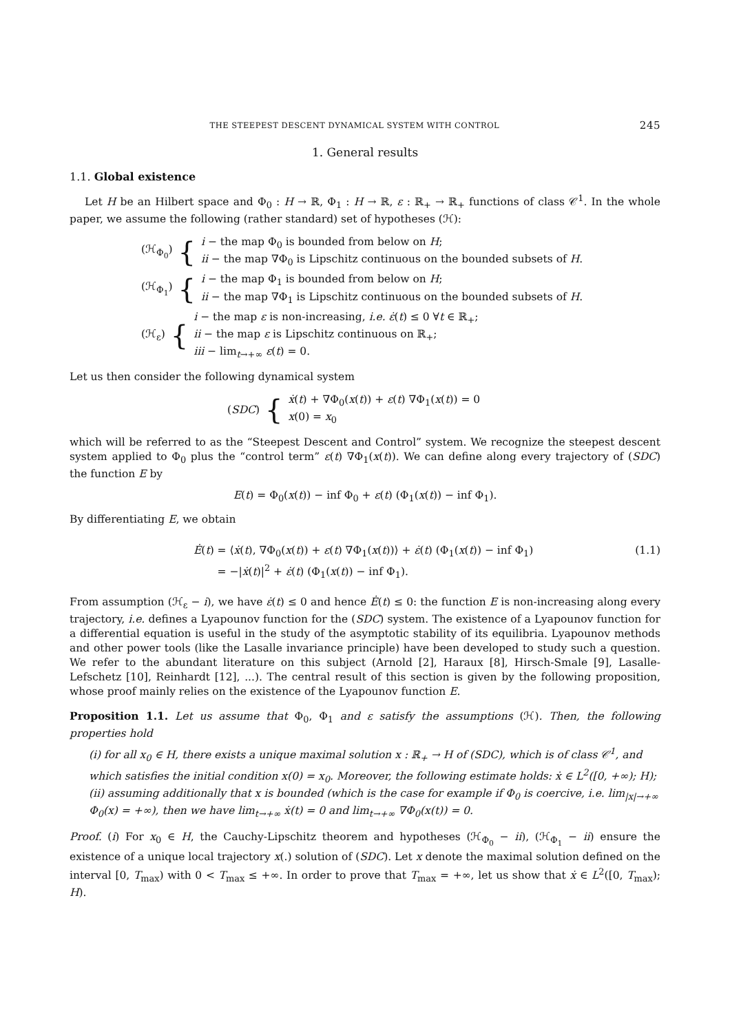THE STEEPEST DESCENT DYNAMICAL SYSTEM WITH CONTROL 245
1. General results
1.1. Global existence
Let H be an Hilbert space and Φ<sub>0</sub> : H → ℝ, Φ<sub>1</sub> : H → ℝ, ε : ℝ<sub>+</sub> → ℝ<sub>+</sub> functions of class 𝒞<sup>1</sup>. In the whole paper, we assume the following (rather standard) set of hypotheses (ℋ):
| (ℋ<sub>Φ<sub>0</sub></sub>) | { | i − the map Φ<sub>0</sub> is bounded from below on H ; ii − the map ∇Φ<sub>0</sub> is Lipschitz continuous on the bounded subsets of H . |
| (ℋ<sub>Φ<sub>1</sub></sub>) | { | i − the map Φ<sub>1</sub> is bounded from below on H ; ii − the map ∇Φ<sub>1</sub> is Lipschitz continuous on the bounded subsets of H . |
| (ℋ<sub>ε</sub>) | { | i − the map ε is non-increasing, i.e. ε̇ ( t ) ≤ 0 ∀ t ∈ ℝ<sub>+</sub>; ii − the map ε is Lipschitz continuous on ℝ<sub>+</sub>; iii − lim<sub>t→+∞</sub> ε ( t ) = 0. |
Let us then consider the following dynamical system
| ( SDC ) | { | ẋ ( t ) + ∇Φ<sub>0</sub>( x ( t )) + ε ( t ) ∇Φ<sub>1</sub>( x ( t )) = 0 x (0) = x<sub>0</sub> |
which will be referred to as the “Steepest Descent and Control” system. We recognize the steepest descent system applied to Φ<sub>0</sub> plus the “control term” ε(t) ∇Φ<sub>1</sub>(x(t)). We can define along every trajectory of (SDC) the function E by
E(t) = Φ<sub>0</sub>(x(t)) − inf Φ<sub>0</sub> + ε(t) (Φ<sub>1</sub>(x(t)) − inf Φ<sub>1</sub>).
By differentiating E, we obtain
Ė(t) = ⟨ẋ(t), ∇Φ<sub>0</sub>(x(t)) + ε(t) ∇Φ<sub>1</sub>(x(t))⟩ + ε̇(t) (Φ<sub>1</sub>(x(t)) − inf Φ<sub>1</sub>)
= −|ẋ(t)|<sup>2</sup> + ε̇(t) (Φ<sub>1</sub>(x(t)) − inf Φ<sub>1</sub>).
(1.1)
From assumption (ℋ<sub>ε</sub> − i), we have ε̇(t) ≤ 0 and hence Ė(t) ≤ 0: the function E is non-increasing along every trajectory, i.e. defines a Lyapounov function for the (SDC) system. The existence of a Lyapounov function for a differential equation is useful in the study of the asymptotic stability of its equilibria. Lyapounov methods and other power tools (like the Lasalle invariance principle) have been developed to study such a question. We refer to the abundant literature on this subject (Arnold [2], Haraux [8], Hirsch-Smale [9], Lasalle-Lefschetz [10], Reinhardt [12], ...). The central result of this section is given by the following proposition, whose proof mainly relies on the existence of the Lyapounov function E.
Proposition 1.1. Let us assume that Φ<sub>0</sub>, Φ<sub>1</sub> and ε satisfy the assumptions (ℋ). Then, the following properties hold
(i) for all x<sub>0</sub> ∈ H, there exists a unique maximal solution x : ℝ<sub>+</sub> → H of (SDC), which is of class 𝒞<sup>1</sup>, and which satisfies the initial condition x(0) = x<sub>0</sub>. Moreover, the following estimate holds: ẋ ∈ L<sup>2</sup>([0, +∞); H);
(ii) assuming additionally that x is bounded (which is the case for example if Φ<sub>0</sub> is coercive, i.e. lim<sub>|x|→+∞</sub> Φ<sub>0</sub>(x) = +∞), then we have lim<sub>t→+∞</sub> ẋ(t) = 0 and lim<sub>t→+∞</sub> ∇Φ<sub>0</sub>(x(t)) = 0.
Proof. (i) For x<sub>0</sub> ∈ H, the Cauchy-Lipschitz theorem and hypotheses (ℋ<sub>Φ<sub>0</sub></sub> − ii), (ℋ<sub>Φ<sub>1</sub></sub> − ii) ensure the existence of a unique local trajectory x(.) solution of (SDC). Let x denote the maximal solution defined on the interval [0, T<sub>max</sub>) with 0 < T<sub>max</sub> ≤ +∞. In order to prove that T<sub>max</sub> = +∞, let us show that ẋ ∈ L<sup>2</sup>([0, T<sub>max</sub>); H).